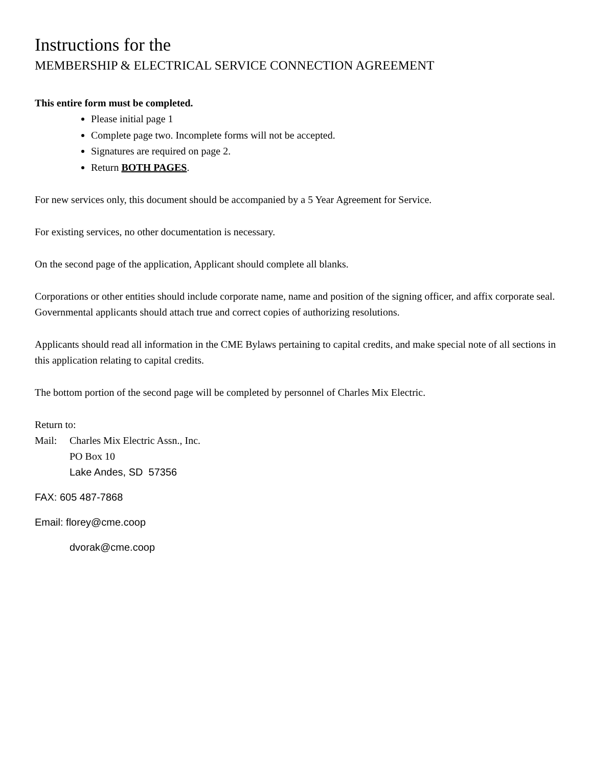Instructions for the
MEMBERSHIP & ELECTRICAL SERVICE CONNECTION AGREEMENT
This entire form must be completed.
Please initial page 1
Complete page two. Incomplete forms will not be accepted.
Signatures are required on page 2.
Return BOTH PAGES.
For new services only, this document should be accompanied by a 5 Year Agreement for Service.
For existing services, no other documentation is necessary.
On the second page of the application, Applicant should complete all blanks.
Corporations or other entities should include corporate name, name and position of the signing officer, and affix corporate seal. Governmental applicants should attach true and correct copies of authorizing resolutions.
Applicants should read all information in the CME Bylaws pertaining to capital credits, and make special note of all sections in this application relating to capital credits.
The bottom portion of the second page will be completed by personnel of Charles Mix Electric.
Return to:
Mail: Charles Mix Electric Assn., Inc.
PO Box 10
Lake Andes, SD 57356
FAX: 605 487-7868
Email: florey@cme.coop
dvorak@cme.coop